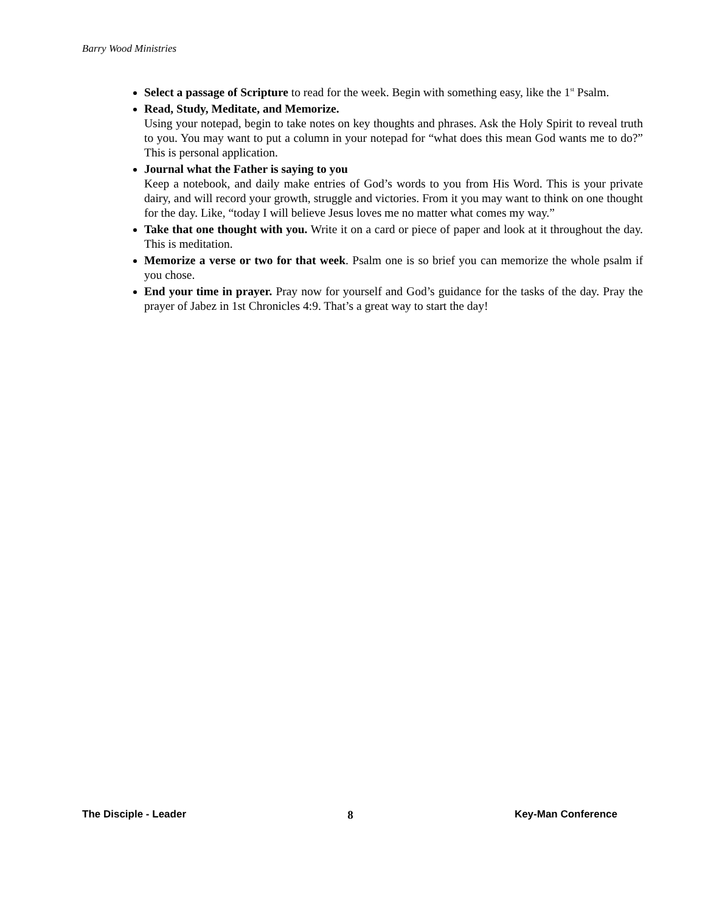Barry Wood Ministries
Select a passage of Scripture to read for the week. Begin with something easy, like the 1<sup>st</sup> Psalm.
Read, Study, Meditate, and Memorize.
Using your notepad, begin to take notes on key thoughts and phrases. Ask the Holy Spirit to reveal truth to you. You may want to put a column in your notepad for “what does this mean God wants me to do?” This is personal application.
Journal what the Father is saying to you
Keep a notebook, and daily make entries of God’s words to you from His Word. This is your private dairy, and will record your growth, struggle and victories. From it you may want to think on one thought for the day. Like, “today I will believe Jesus loves me no matter what comes my way.”
Take that one thought with you. Write it on a card or piece of paper and look at it throughout the day. This is meditation.
Memorize a verse or two for that week. Psalm one is so brief you can memorize the whole psalm if you chose.
End your time in prayer. Pray now for yourself and God’s guidance for the tasks of the day. Pray the prayer of Jabez in 1st Chronicles 4:9. That’s a great way to start the day!
The Disciple - Leader 8 Key-Man Conference